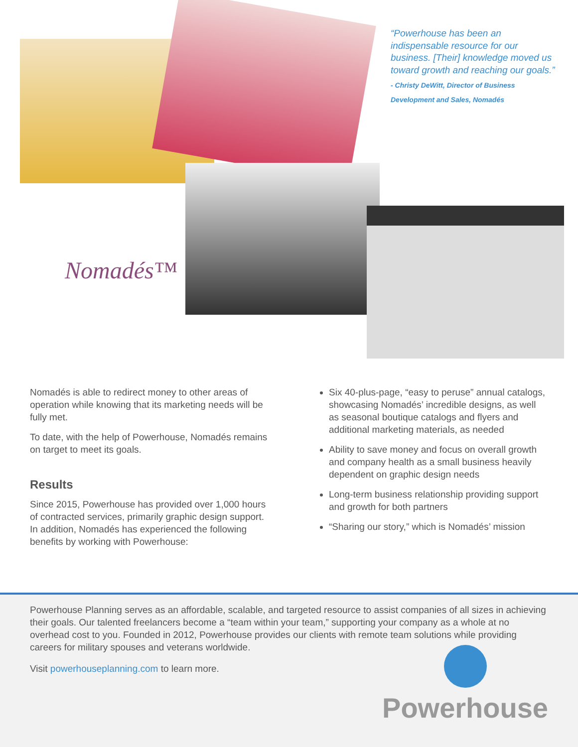Nomadés™
“Powerhouse has been an indispensable resource for our business. [Their] knowledge moved us toward growth and reaching our goals.”
- Christy DeWitt, Director of Business Development and Sales, Nomadés
Nomadés is able to redirect money to other areas of operation while knowing that its marketing needs will be fully met.
To date, with the help of Powerhouse, Nomadés remains on target to meet its goals.
Results
Since 2015, Powerhouse has provided over 1,000 hours of contracted services, primarily graphic design support. In addition, Nomadés has experienced the following benefits by working with Powerhouse:
Six 40-plus-page, “easy to peruse” annual catalogs, showcasing Nomadés’ incredible designs, as well as seasonal boutique catalogs and flyers and additional marketing materials, as needed
Ability to save money and focus on overall growth and company health as a small business heavily dependent on graphic design needs
Long-term business relationship providing support and growth for both partners
“Sharing our story,” which is Nomadés’ mission
Powerhouse Planning serves as an affordable, scalable, and targeted resource to assist companies of all sizes in achieving their goals. Our talented freelancers become a “team within your team,” supporting your company as a whole at no overhead cost to you. Founded in 2012, Powerhouse provides our clients with remote team solutions while providing careers for military spouses and veterans worldwide.
Visit powerhouseplanning.com to learn more.
Powerhouse